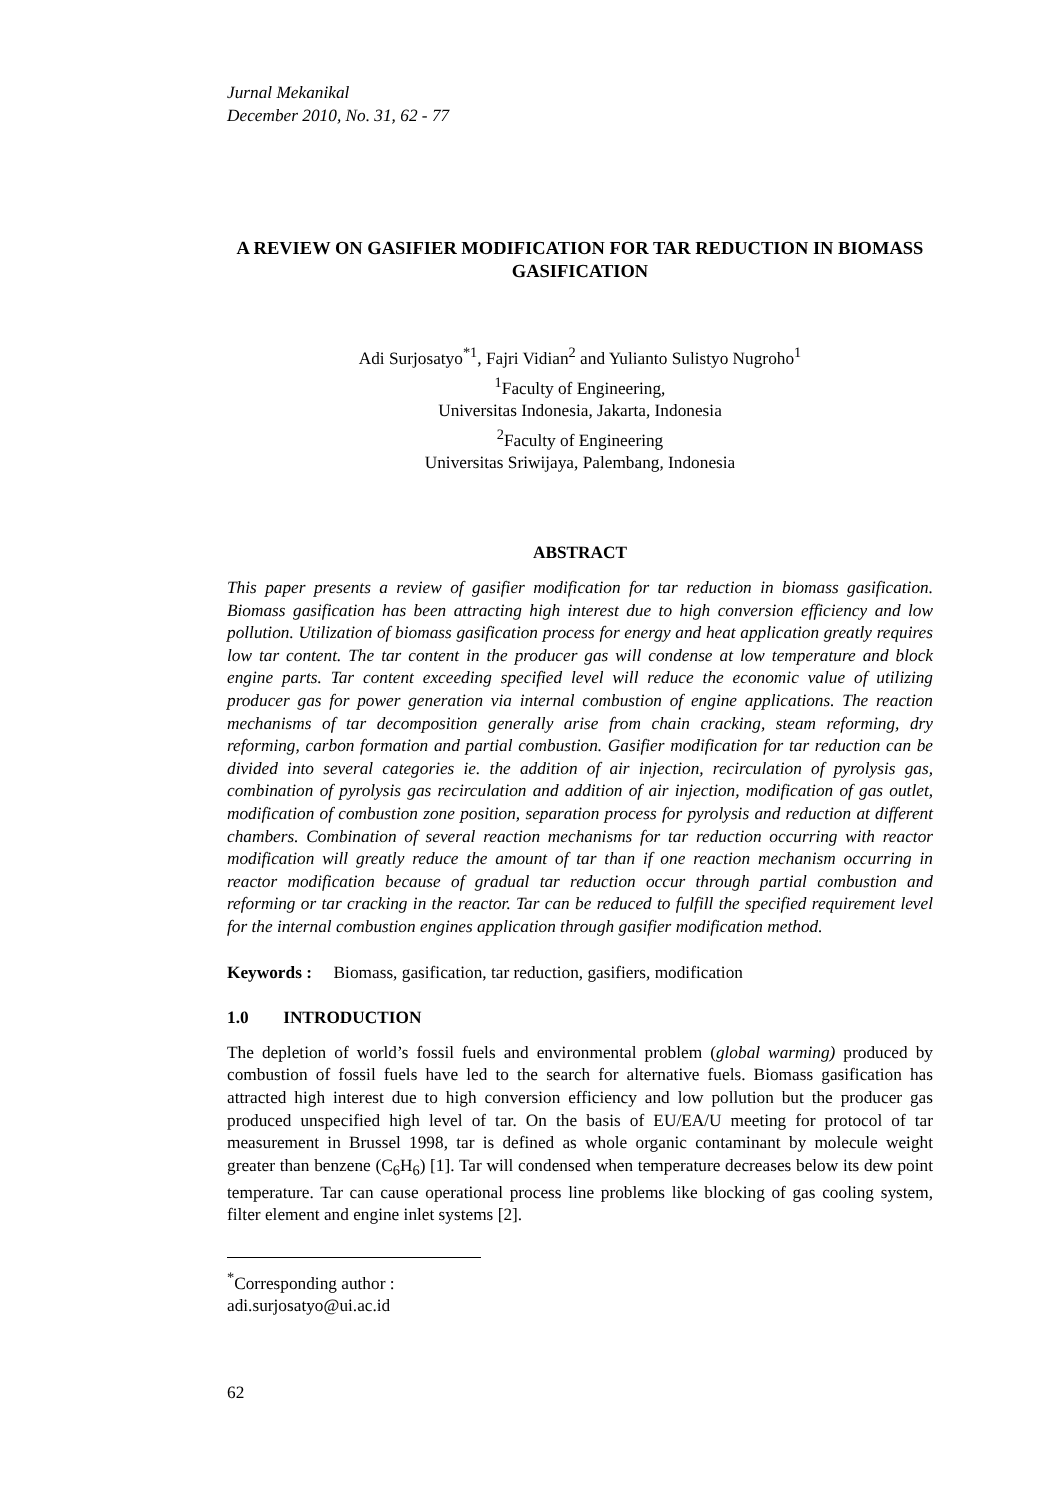Jurnal Mekanikal
December 2010, No. 31, 62 - 77
A REVIEW ON GASIFIER MODIFICATION FOR TAR REDUCTION IN BIOMASS GASIFICATION
Adi Surjosatyo<sup>*1</sup>, Fajri Vidian<sup>2</sup> and Yulianto Sulistyo Nugroho<sup>1</sup>
<sup>1</sup> Faculty of Engineering,
Universitas Indonesia, Jakarta, Indonesia
<sup>2</sup> Faculty of Engineering
Universitas Sriwijaya, Palembang, Indonesia
ABSTRACT
This paper presents a review of gasifier modification for tar reduction in biomass gasification. Biomass gasification has been attracting high interest due to high conversion efficiency and low pollution. Utilization of biomass gasification process for energy and heat application greatly requires low tar content. The tar content in the producer gas will condense at low temperature and block engine parts. Tar content exceeding specified level will reduce the economic value of utilizing producer gas for power generation via internal combustion of engine applications. The reaction mechanisms of tar decomposition generally arise from chain cracking, steam reforming, dry reforming, carbon formation and partial combustion. Gasifier modification for tar reduction can be divided into several categories ie. the addition of air injection, recirculation of pyrolysis gas, combination of pyrolysis gas recirculation and addition of air injection, modification of gas outlet, modification of combustion zone position, separation process for pyrolysis and reduction at different chambers. Combination of several reaction mechanisms for tar reduction occurring with reactor modification will greatly reduce the amount of tar than if one reaction mechanism occurring in reactor modification because of gradual tar reduction occur through partial combustion and reforming or tar cracking in the reactor. Tar can be reduced to fulfill the specified requirement level for the internal combustion engines application through gasifier modification method.
Keywords : Biomass, gasification, tar reduction, gasifiers, modification
1.0 INTRODUCTION
The depletion of world’s fossil fuels and environmental problem (global warming) produced by combustion of fossil fuels have led to the search for alternative fuels. Biomass gasification has attracted high interest due to high conversion efficiency and low pollution but the producer gas produced unspecified high level of tar. On the basis of EU/EA/U meeting for protocol of tar measurement in Brussel 1998, tar is defined as whole organic contaminant by molecule weight greater than benzene (C<sub>6</sub>H<sub>6</sub>) [1]. Tar will condensed when temperature decreases below its dew point temperature. Tar can cause operational process line problems like blocking of gas cooling system, filter element and engine inlet systems [2].
<sup>*</sup> Corresponding author : adi.surjosatyo@ui.ac.id
62